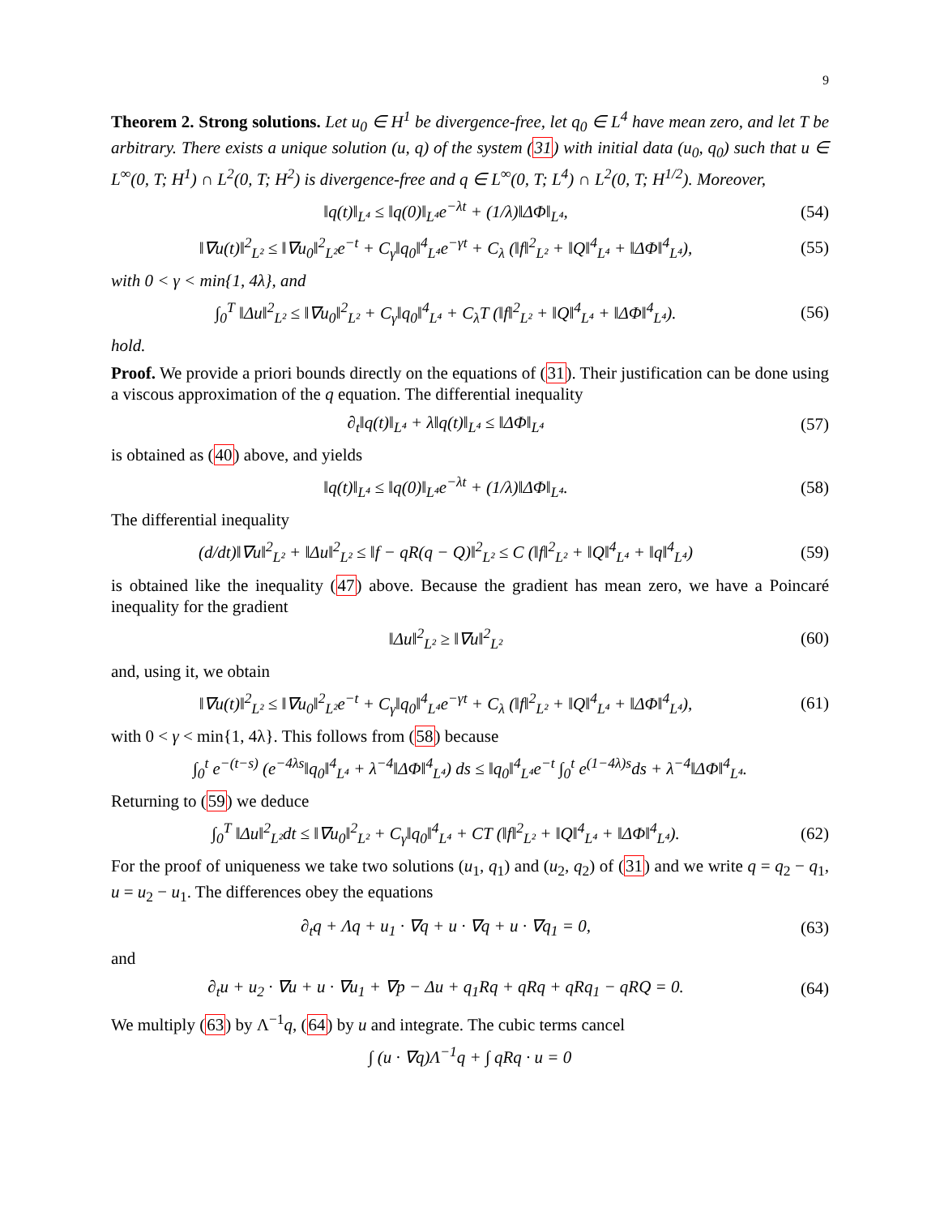9
Theorem 2. Strong solutions. Let u<sub>0</sub> ∈ H<sup>1</sup> be divergence-free, let q<sub>0</sub> ∈ L<sup>4</sup> have mean zero, and let T be arbitrary. There exists a unique solution (u, q) of the system (31) with initial data (u<sub>0</sub>, q<sub>0</sub>) such that u ∈ L<sup>∞</sup>(0, T; H<sup>1</sup>) ∩ L<sup>2</sup>(0, T; H<sup>2</sup>) is divergence-free and q ∈ L<sup>∞</sup>(0, T; L<sup>4</sup>) ∩ L<sup>2</sup>(0, T; H<sup>1/2</sup>). Moreover,
‖q(t)‖<sub>L⁴</sub> ≤ ‖q(0)‖<sub>L⁴</sub>e<sup>−λt</sup> + (1/λ)‖ΔΦ‖<sub>L⁴</sub>, (54)
‖∇u(t)‖<sup>2</sup><sub>L²</sub> ≤ ‖∇u<sub>0</sub>‖<sup>2</sup><sub>L²</sub>e<sup>−t</sup> + C<sub>γ</sub>‖q<sub>0</sub>‖<sup>4</sup><sub>L⁴</sub>e<sup>−γt</sup> + C<sub>λ</sub> (‖f‖<sup>2</sup><sub>L²</sub> + ‖Q‖<sup>4</sup><sub>L⁴</sub> + ‖ΔΦ‖<sup>4</sup><sub>L⁴</sub>), (55)
with 0 < γ < min{1, 4λ}, and
∫<sub>0</sub><sup>T</sup> ‖Δu‖<sup>2</sup><sub>L²</sub> ≤ ‖∇u<sub>0</sub>‖<sup>2</sup><sub>L²</sub> + C<sub>γ</sub>‖q<sub>0</sub>‖<sup>4</sup><sub>L⁴</sub> + C<sub>λ</sub>T (‖f‖<sup>2</sup><sub>L²</sub> + ‖Q‖<sup>4</sup><sub>L⁴</sub> + ‖ΔΦ‖<sup>4</sup><sub>L⁴</sub>). (56)
hold.
Proof. We provide a priori bounds directly on the equations of (31). Their justification can be done using a viscous approximation of the q equation. The differential inequality
∂<sub>t</sub>‖q(t)‖<sub>L⁴</sub> + λ‖q(t)‖<sub>L⁴</sub> ≤ ‖ΔΦ‖<sub>L⁴</sub> (57)
is obtained as (40) above, and yields
‖q(t)‖<sub>L⁴</sub> ≤ ‖q(0)‖<sub>L⁴</sub>e<sup>−λt</sup> + (1/λ)‖ΔΦ‖<sub>L⁴</sub>. (58)
The differential inequality
(d/dt)‖∇u‖<sup>2</sup><sub>L²</sub> + ‖Δu‖<sup>2</sup><sub>L²</sub> ≤ ‖f − qR(q − Q)‖<sup>2</sup><sub>L²</sub> ≤ C (‖f‖<sup>2</sup><sub>L²</sub> + ‖Q‖<sup>4</sup><sub>L⁴</sub> + ‖q‖<sup>4</sup><sub>L⁴</sub>) (59)
is obtained like the inequality (47) above. Because the gradient has mean zero, we have a Poincaré inequality for the gradient
‖Δu‖<sup>2</sup><sub>L²</sub> ≥ ‖∇u‖<sup>2</sup><sub>L²</sub> (60)
and, using it, we obtain
‖∇u(t)‖<sup>2</sup><sub>L²</sub> ≤ ‖∇u<sub>0</sub>‖<sup>2</sup><sub>L²</sub>e<sup>−t</sup> + C<sub>γ</sub>‖q<sub>0</sub>‖<sup>4</sup><sub>L⁴</sub>e<sup>−γt</sup> + C<sub>λ</sub> (‖f‖<sup>2</sup><sub>L²</sub> + ‖Q‖<sup>4</sup><sub>L⁴</sub> + ‖ΔΦ‖<sup>4</sup><sub>L⁴</sub>), (61)
with 0 < γ < min{1, 4λ}. This follows from (58) because
∫<sub>0</sub><sup>t</sup> e<sup>−(t−s)</sup> (e<sup>−4λs</sup>‖q<sub>0</sub>‖<sup>4</sup><sub>L⁴</sub> + λ<sup>−4</sup>‖ΔΦ‖<sup>4</sup><sub>L⁴</sub>) ds ≤ ‖q<sub>0</sub>‖<sup>4</sup><sub>L⁴</sub>e<sup>−t</sup> ∫<sub>0</sub><sup>t</sup> e<sup>(1−4λ)s</sup>ds + λ<sup>−4</sup>‖ΔΦ‖<sup>4</sup><sub>L⁴</sub>.
Returning to (59) we deduce
∫<sub>0</sub><sup>T</sup> ‖Δu‖<sup>2</sup><sub>L²</sub>dt ≤ ‖∇u<sub>0</sub>‖<sup>2</sup><sub>L²</sub> + C<sub>γ</sub>‖q<sub>0</sub>‖<sup>4</sup><sub>L⁴</sub> + CT (‖f‖<sup>2</sup><sub>L²</sub> + ‖Q‖<sup>4</sup><sub>L⁴</sub> + ‖ΔΦ‖<sup>4</sup><sub>L⁴</sub>). (62)
For the proof of uniqueness we take two solutions (u<sub>1</sub>, q<sub>1</sub>) and (u<sub>2</sub>, q<sub>2</sub>) of (31) and we write q = q<sub>2</sub> − q<sub>1</sub>, u = u<sub>2</sub> − u<sub>1</sub>. The differences obey the equations
∂<sub>t</sub>q + Λq + u<sub>1</sub> · ∇q + u · ∇q + u · ∇q<sub>1</sub> = 0, (63)
and
∂<sub>t</sub>u + u<sub>2</sub> · ∇u + u · ∇u<sub>1</sub> + ∇p − Δu + q<sub>1</sub>Rq + qRq + qRq<sub>1</sub> − qRQ = 0. (64)
We multiply (63) by Λ<sup>−1</sup>q, (64) by u and integrate. The cubic terms cancel
∫ (u · ∇q)Λ<sup>−1</sup>q + ∫ qRq · u = 0